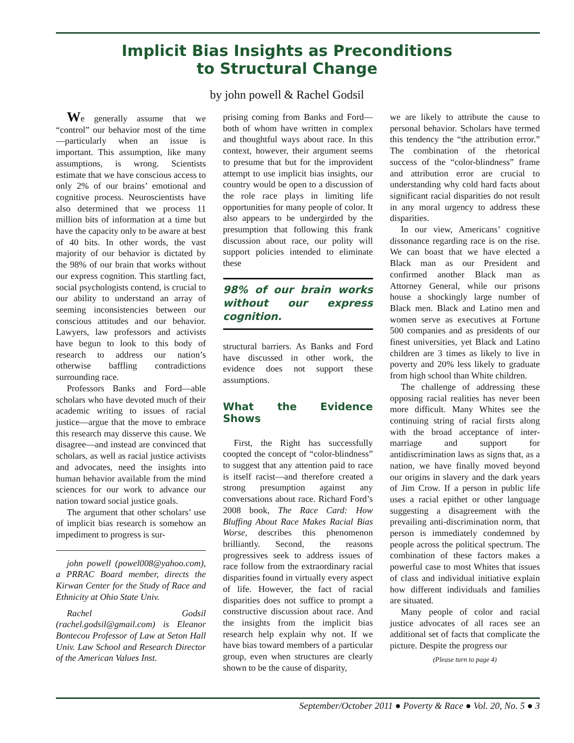Implicit Bias Insights as Preconditions
to Structural Change
by john powell & Rachel Godsil
We generally assume that we “control” our behavior most of the time—particularly when an issue is important. This assumption, like many assumptions, is wrong. Scientists estimate that we have conscious access to only 2% of our brains’ emotional and cognitive process. Neuroscientists have also determined that we process 11 million bits of information at a time but have the capacity only to be aware at best of 40 bits. In other words, the vast majority of our behavior is dictated by the 98% of our brain that works without our express cognition. This startling fact, social psychologists contend, is crucial to our ability to understand an array of seeming inconsistencies between our conscious attitudes and our behavior. Lawyers, law professors and activists have begun to look to this body of research to address our nation’s otherwise baffling contradictions surrounding race.
Professors Banks and Ford—able scholars who have devoted much of their academic writing to issues of racial justice—argue that the move to embrace this research may disserve this cause. We disagree—and instead are convinced that scholars, as well as racial justice activists and advocates, need the insights into human behavior available from the mind sciences for our work to advance our nation toward social justice goals.
The argument that other scholars’ use of implicit bias research is somehow an impediment to progress is sur-
john powell (powel008@yahoo.com), a PRRAC Board member, directs the Kirwan Center for the Study of Race and Ethnicity at Ohio State Univ.
Rachel Godsil (rachel.godsil@gmail.com) is Eleanor Bontecou Professor of Law at Seton Hall Univ. Law School and Research Director of the American Values Inst.
prising coming from Banks and Ford—both of whom have written in complex and thoughtful ways about race. In this context, however, their argument seems to presume that but for the improvident attempt to use implicit bias insights, our country would be open to a discussion of the role race plays in limiting life opportunities for many people of color. It also appears to be undergirded by the presumption that following this frank discussion about race, our polity will support policies intended to eliminate these
98% of our brain works without our express cognition.
structural barriers. As Banks and Ford have discussed in other work, the evidence does not support these assumptions.
What the Evidence Shows
First, the Right has successfully coopted the concept of “color-blindness” to suggest that any attention paid to race is itself racist—and therefore created a strong presumption against any conversations about race. Richard Ford’s 2008 book, The Race Card: How Bluffing About Race Makes Racial Bias Worse, describes this phenomenon brilliantly. Second, the reasons progressives seek to address issues of race follow from the extraordinary racial disparities found in virtually every aspect of life. However, the fact of racial disparities does not suffice to prompt a constructive discussion about race. And the insights from the implicit bias research help explain why not. If we have bias toward members of a particular group, even when structures are clearly shown to be the cause of disparity,
we are likely to attribute the cause to personal behavior. Scholars have termed this tendency the “the attribution error.” The combination of the rhetorical success of the “color-blindness” frame and attribution error are crucial to understanding why cold hard facts about significant racial disparities do not result in any moral urgency to address these disparities.
In our view, Americans’ cognitive dissonance regarding race is on the rise. We can boast that we have elected a Black man as our President and confirmed another Black man as Attorney General, while our prisons house a shockingly large number of Black men. Black and Latino men and women serve as executives at Fortune 500 companies and as presidents of our finest universities, yet Black and Latino children are 3 times as likely to live in poverty and 20% less likely to graduate from high school than White children.
The challenge of addressing these opposing racial realities has never been more difficult. Many Whites see the continuing string of racial firsts along with the broad acceptance of inter-marriage and support for antidiscrimination laws as signs that, as a nation, we have finally moved beyond our origins in slavery and the dark years of Jim Crow. If a person in public life uses a racial epithet or other language suggesting a disagreement with the prevailing anti-discrimination norm, that person is immediately condemned by people across the political spectrum. The combination of these factors makes a powerful case to most Whites that issues of class and individual initiative explain how different individuals and families are situated.
Many people of color and racial justice advocates of all races see an additional set of facts that complicate the picture. Despite the progress our
(Please turn to page 4)
September/October 2011 ● Poverty & Race ● Vol. 20, No. 5 ● 3